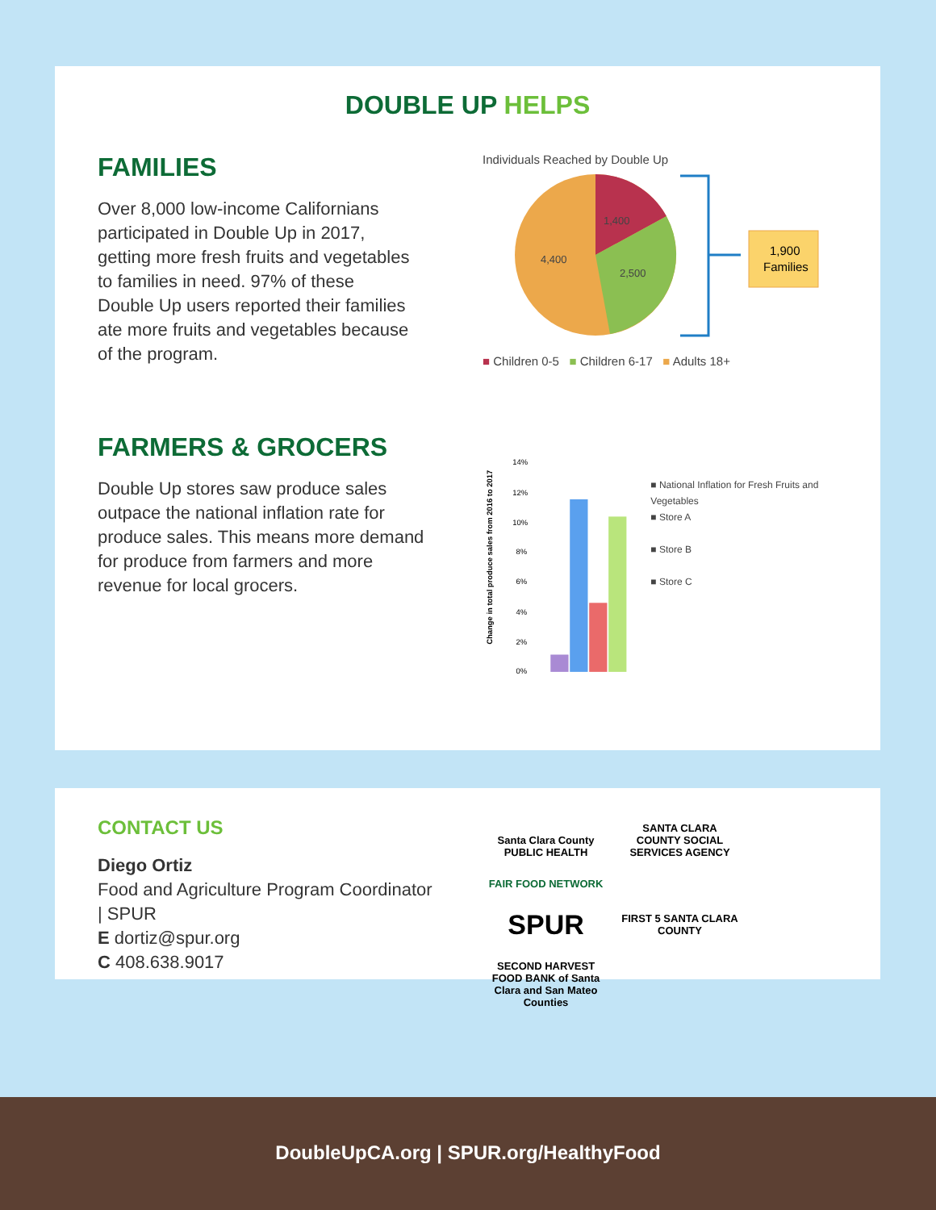DOUBLE UP HELPS
FAMILIES
Over 8,000 low-income Californians participated in Double Up in 2017, getting more fresh fruits and vegetables to families in need. 97% of these Double Up users reported their families ate more fruits and vegetables because of the program.
Individuals Reached by Double Up
1,400
2,500
4,400
1,900
Families
■ Children 0-5 ■ Children 6-17 ■ Adults 18+
FARMERS & GROCERS
Double Up stores saw produce sales outpace the national inflation rate for produce sales. This means more demand for produce from farmers and more revenue for local grocers.
Change in total produce sales from 2016 to 2017
14%
12%
10%
8%
6%
4%
2%
0%
■ National Inflation for Fresh Fruits and Vegetables
■ Store A
■ Store B
■ Store C
CONTACT US
Diego Ortiz
Food and Agriculture Program Coordinator | SPUR
E dortiz@spur.org
C 408.638.9017
Santa Clara County
PUBLIC HEALTH SANTA CLARA COUNTY SOCIAL SERVICES AGENCY FAIR FOOD NETWORK
SPUR FIRST 5 SANTA CLARA COUNTY SECOND HARVEST FOOD BANK of Santa Clara and San Mateo Counties
DoubleUpCA.org | SPUR.org/HealthyFood